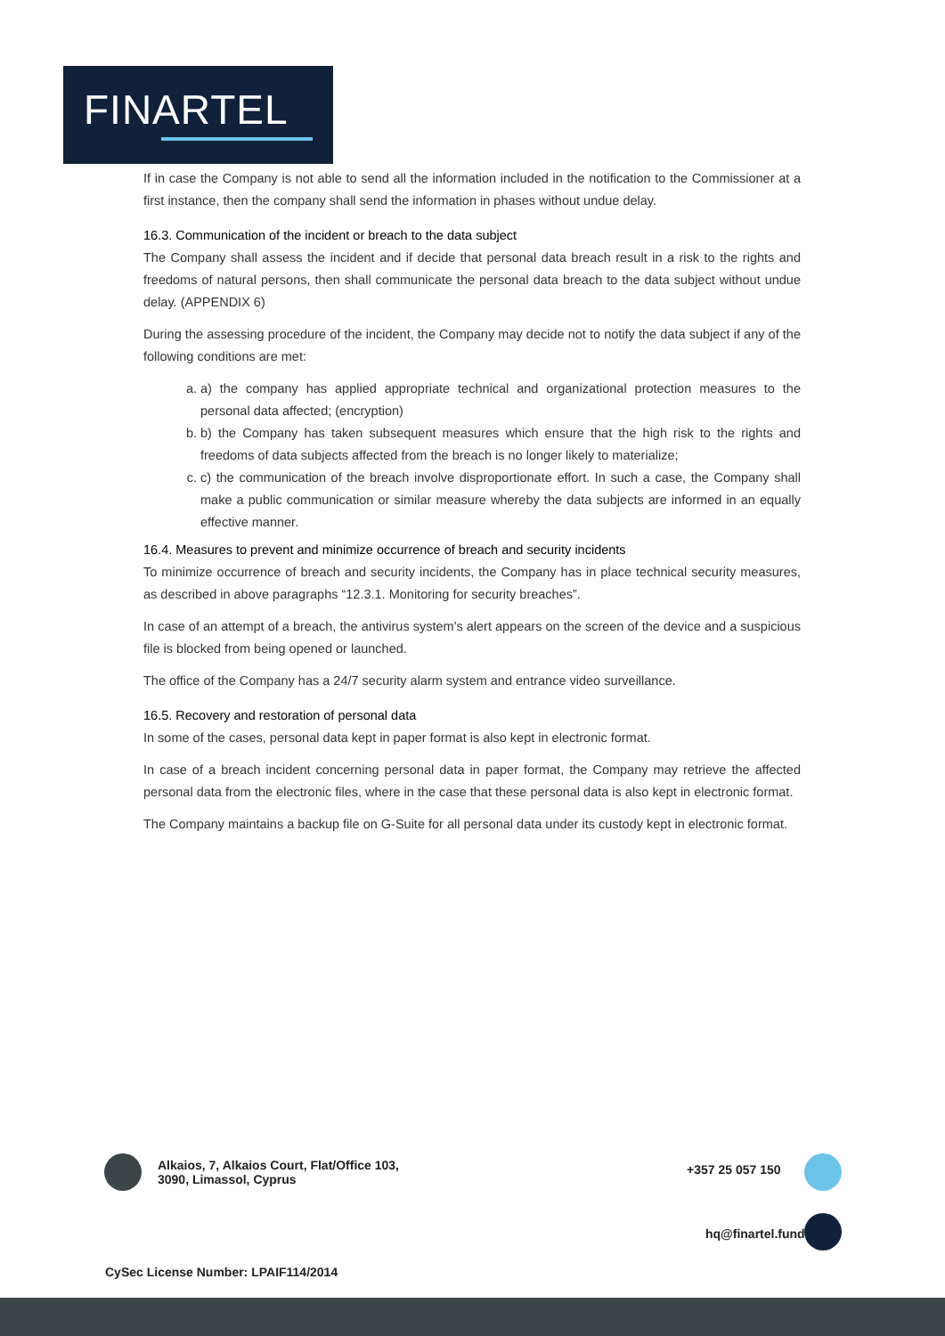FINARTEL
If in case the Company is not able to send all the information included in the notification to the Commissioner at a first instance, then the company shall send the information in phases without undue delay.
16.3. Communication of the incident or breach to the data subject
The Company shall assess the incident and if decide that personal data breach result in a risk to the rights and freedoms of natural persons, then shall communicate the personal data breach to the data subject without undue delay. (APPENDIX 6)
During the assessing procedure of the incident, the Company may decide not to notify the data subject if any of the following conditions are met:
a. a) the company has applied appropriate technical and organizational protection measures to the personal data affected; (encryption)
b. b) the Company has taken subsequent measures which ensure that the high risk to the rights and freedoms of data subjects affected from the breach is no longer likely to materialize;
c. c) the communication of the breach involve disproportionate effort. In such a case, the Company shall make a public communication or similar measure whereby the data subjects are informed in an equally effective manner.
16.4. Measures to prevent and minimize occurrence of breach and security incidents
To minimize occurrence of breach and security incidents, the Company has in place technical security measures, as described in above paragraphs “12.3.1. Monitoring for security breaches”.
In case of an attempt of a breach, the antivirus system's alert appears on the screen of the device and a suspicious file is blocked from being opened or launched.
The office of the Company has a 24/7 security alarm system and entrance video surveillance.
16.5. Recovery and restoration of personal data
In some of the cases, personal data kept in paper format is also kept in electronic format.
In case of a breach incident concerning personal data in paper format, the Company may retrieve the affected personal data from the electronic files, where in the case that these personal data is also kept in electronic format.
The Company maintains a backup file on G-Suite for all personal data under its custody kept in electronic format.
Alkaios, 7, Alkaios Court, Flat/Office 103,
3090, Limassol, Cyprus
+357 25 057 150
hq@finartel.fund
CySec License Number: LPAIF114/2014